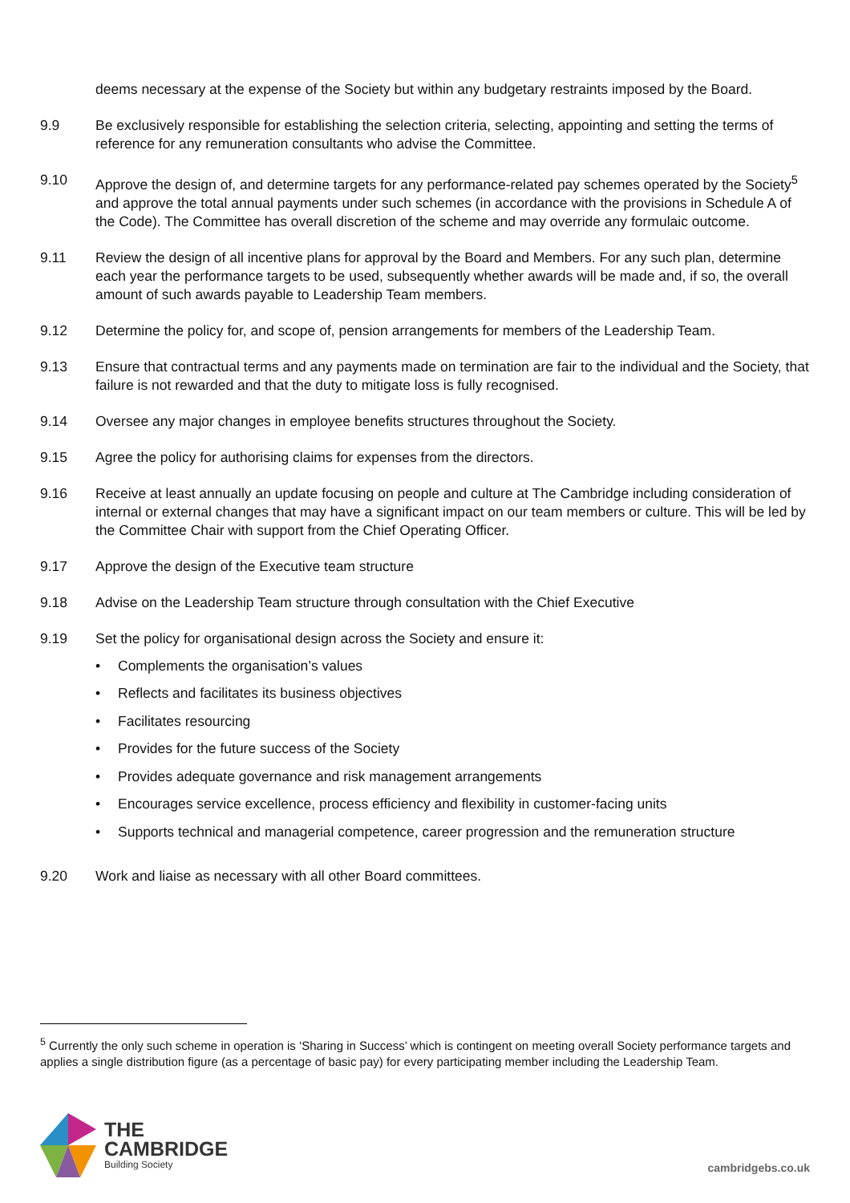deems necessary at the expense of the Society but within any budgetary restraints imposed by the Board.
9.9 Be exclusively responsible for establishing the selection criteria, selecting, appointing and setting the terms of reference for any remuneration consultants who advise the Committee.
9.10 Approve the design of, and determine targets for any performance-related pay schemes operated by the Society<sup>5</sup> and approve the total annual payments under such schemes (in accordance with the provisions in Schedule A of the Code). The Committee has overall discretion of the scheme and may override any formulaic outcome.
9.11 Review the design of all incentive plans for approval by the Board and Members. For any such plan, determine each year the performance targets to be used, subsequently whether awards will be made and, if so, the overall amount of such awards payable to Leadership Team members.
9.12 Determine the policy for, and scope of, pension arrangements for members of the Leadership Team.
9.13 Ensure that contractual terms and any payments made on termination are fair to the individual and the Society, that failure is not rewarded and that the duty to mitigate loss is fully recognised.
9.14 Oversee any major changes in employee benefits structures throughout the Society.
9.15 Agree the policy for authorising claims for expenses from the directors.
9.16 Receive at least annually an update focusing on people and culture at The Cambridge including consideration of internal or external changes that may have a significant impact on our team members or culture. This will be led by the Committee Chair with support from the Chief Operating Officer.
9.17 Approve the design of the Executive team structure
9.18 Advise on the Leadership Team structure through consultation with the Chief Executive
9.19 Set the policy for organisational design across the Society and ensure it:
• Complements the organisation’s values
• Reflects and facilitates its business objectives
• Facilitates resourcing
• Provides for the future success of the Society
• Provides adequate governance and risk management arrangements
• Encourages service excellence, process efficiency and flexibility in customer-facing units
• Supports technical and managerial competence, career progression and the remuneration structure
9.20 Work and liaise as necessary with all other Board committees.
<sup>5</sup> Currently the only such scheme in operation is ‘Sharing in Success’ which is contingent on meeting overall Society performance targets and applies a single distribution figure (as a percentage of basic pay) for every participating member including the Leadership Team.
THE
CAMBRIDGE
Building Society
cambridgebs.co.uk